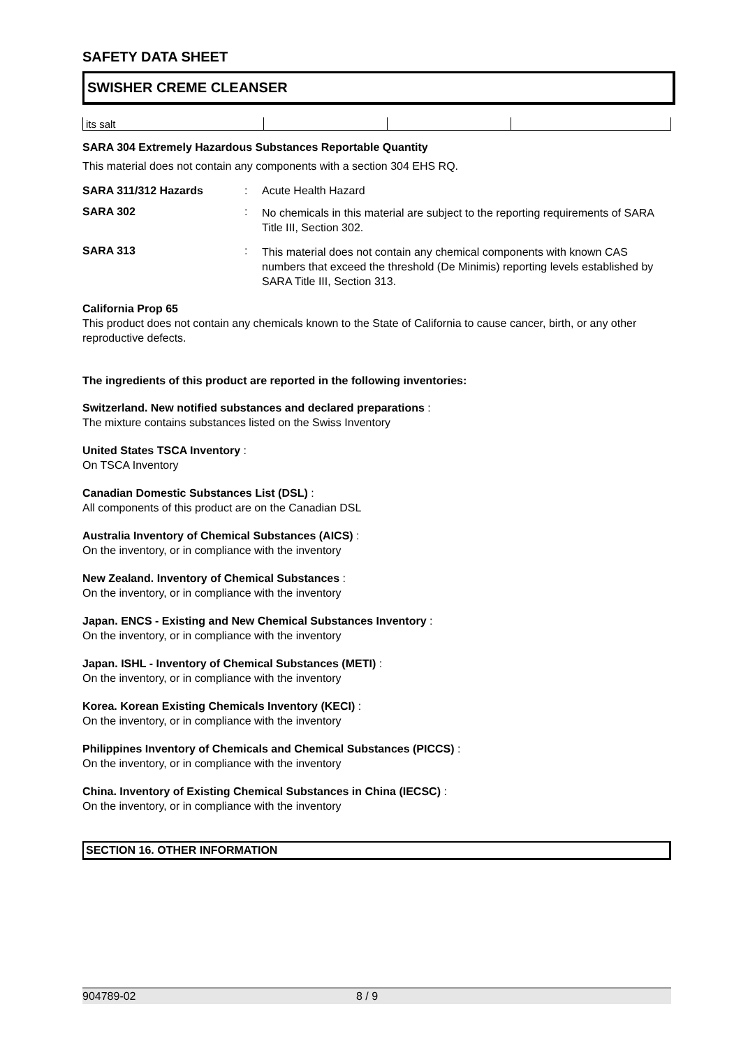SAFETY DATA SHEET
SWISHER CREME CLEANSER
| its salt | | | |
SARA 304 Extremely Hazardous Substances Reportable Quantity
This material does not contain any components with a section 304 EHS RQ.
SARA 311/312 Hazards : Acute Health Hazard
SARA 302 :
No chemicals in this material are subject to the reporting requirements of SARA Title III, Section 302.
SARA 313 :
This material does not contain any chemical components with known CAS numbers that exceed the threshold (De Minimis) reporting levels established by SARA Title III, Section 313.
California Prop 65
This product does not contain any chemicals known to the State of California to cause cancer, birth, or any other reproductive defects.
The ingredients of this product are reported in the following inventories:
Switzerland. New notified substances and declared preparations :
The mixture contains substances listed on the Swiss Inventory
United States TSCA Inventory :
On TSCA Inventory
Canadian Domestic Substances List (DSL) :
All components of this product are on the Canadian DSL
Australia Inventory of Chemical Substances (AICS) :
On the inventory, or in compliance with the inventory
New Zealand. Inventory of Chemical Substances :
On the inventory, or in compliance with the inventory
Japan. ENCS - Existing and New Chemical Substances Inventory :
On the inventory, or in compliance with the inventory
Japan. ISHL - Inventory of Chemical Substances (METI) :
On the inventory, or in compliance with the inventory
Korea. Korean Existing Chemicals Inventory (KECI) :
On the inventory, or in compliance with the inventory
Philippines Inventory of Chemicals and Chemical Substances (PICCS) :
On the inventory, or in compliance with the inventory
China. Inventory of Existing Chemical Substances in China (IECSC) :
On the inventory, or in compliance with the inventory
SECTION 16. OTHER INFORMATION
904789-02 8 / 9